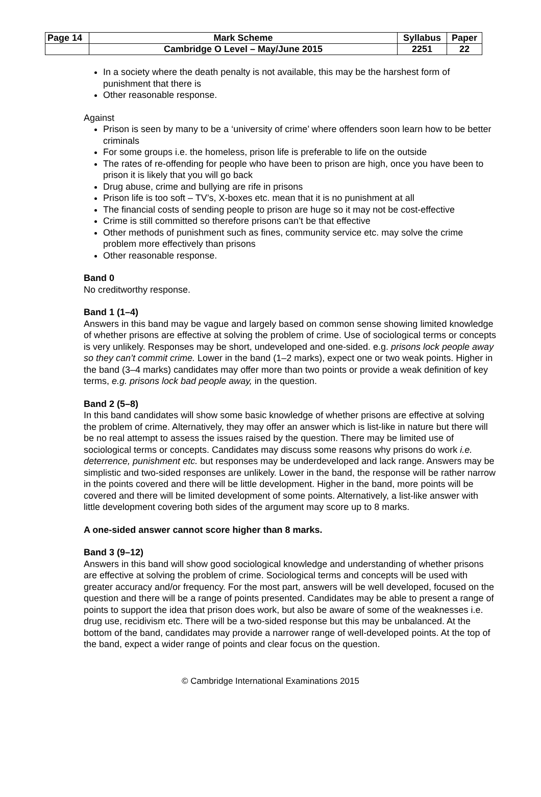| Page 14 | Mark Scheme | Syllabus | Paper |
| | Cambridge O Level – May/June 2015 | 2251 | 22 |
In a society where the death penalty is not available, this may be the harshest form of punishment that there is
Other reasonable response.
Against
Prison is seen by many to be a ‘university of crime’ where offenders soon learn how to be better criminals
For some groups i.e. the homeless, prison life is preferable to life on the outside
The rates of re-offending for people who have been to prison are high, once you have been to prison it is likely that you will go back
Drug abuse, crime and bullying are rife in prisons
Prison life is too soft – TV’s, X-boxes etc. mean that it is no punishment at all
The financial costs of sending people to prison are huge so it may not be cost-effective
Crime is still committed so therefore prisons can’t be that effective
Other methods of punishment such as fines, community service etc. may solve the crime problem more effectively than prisons
Other reasonable response.
Band 0
No creditworthy response.
Band 1 (1–4)
Answers in this band may be vague and largely based on common sense showing limited knowledge of whether prisons are effective at solving the problem of crime. Use of sociological terms or concepts is very unlikely. Responses may be short, undeveloped and one-sided. e.g. prisons lock people away so they can’t commit crime. Lower in the band (1–2 marks), expect one or two weak points. Higher in the band (3–4 marks) candidates may offer more than two points or provide a weak definition of key terms, e.g. prisons lock bad people away, in the question.
Band 2 (5–8)
In this band candidates will show some basic knowledge of whether prisons are effective at solving the problem of crime. Alternatively, they may offer an answer which is list-like in nature but there will be no real attempt to assess the issues raised by the question. There may be limited use of sociological terms or concepts. Candidates may discuss some reasons why prisons do work i.e. deterrence, punishment etc. but responses may be underdeveloped and lack range. Answers may be simplistic and two-sided responses are unlikely. Lower in the band, the response will be rather narrow in the points covered and there will be little development. Higher in the band, more points will be covered and there will be limited development of some points. Alternatively, a list-like answer with little development covering both sides of the argument may score up to 8 marks.
A one-sided answer cannot score higher than 8 marks.
Band 3 (9–12)
Answers in this band will show good sociological knowledge and understanding of whether prisons are effective at solving the problem of crime. Sociological terms and concepts will be used with greater accuracy and/or frequency. For the most part, answers will be well developed, focused on the question and there will be a range of points presented. Candidates may be able to present a range of points to support the idea that prison does work, but also be aware of some of the weaknesses i.e. drug use, recidivism etc. There will be a two-sided response but this may be unbalanced. At the bottom of the band, candidates may provide a narrower range of well-developed points. At the top of the band, expect a wider range of points and clear focus on the question.
© Cambridge International Examinations 2015